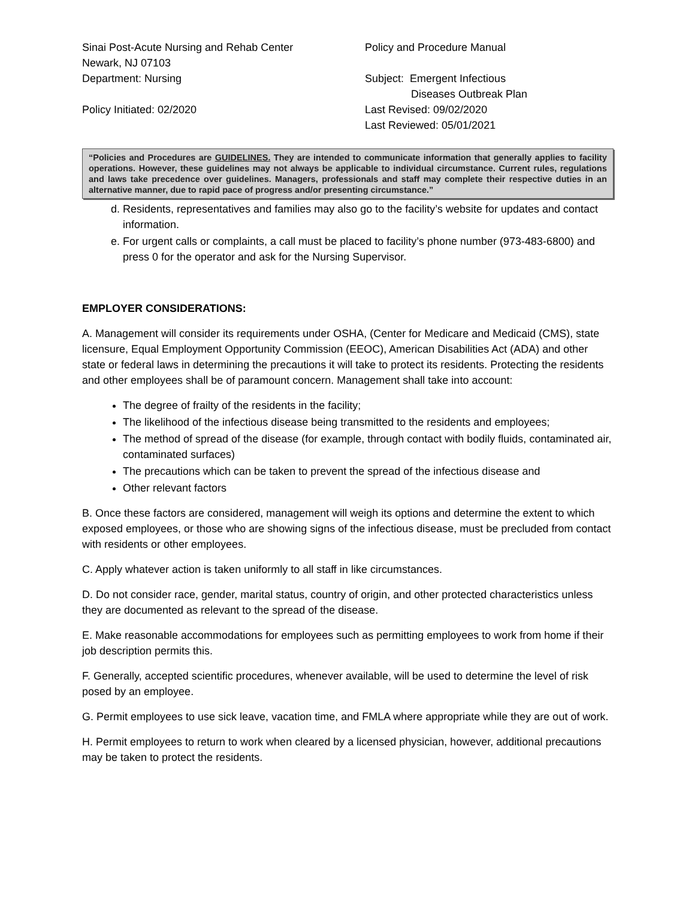Sinai Post-Acute Nursing and Rehab Center
Newark, NJ 07103
Department: Nursing
Policy Initiated: 02/2020
Policy and Procedure Manual
Subject: Emergent Infectious
Diseases Outbreak Plan
Last Revised: 09/02/2020
Last Reviewed: 05/01/2021
“Policies and Procedures are GUIDELINES. They are intended to communicate information that generally applies to facility operations. However, these guidelines may not always be applicable to individual circumstance. Current rules, regulations and laws take precedence over guidelines. Managers, professionals and staff may complete their respective duties in an alternative manner, due to rapid pace of progress and/or presenting circumstance.”
d. Residents, representatives and families may also go to the facility’s website for updates and contact information.
e. For urgent calls or complaints, a call must be placed to facility’s phone number (973-483-6800) and press 0 for the operator and ask for the Nursing Supervisor.
EMPLOYER CONSIDERATIONS:
A. Management will consider its requirements under OSHA, (Center for Medicare and Medicaid (CMS), state licensure, Equal Employment Opportunity Commission (EEOC), American Disabilities Act (ADA) and other state or federal laws in determining the precautions it will take to protect its residents. Protecting the residents and other employees shall be of paramount concern. Management shall take into account:
The degree of frailty of the residents in the facility;
The likelihood of the infectious disease being transmitted to the residents and employees;
The method of spread of the disease (for example, through contact with bodily fluids, contaminated air, contaminated surfaces)
The precautions which can be taken to prevent the spread of the infectious disease and
Other relevant factors
B. Once these factors are considered, management will weigh its options and determine the extent to which exposed employees, or those who are showing signs of the infectious disease, must be precluded from contact with residents or other employees.
C. Apply whatever action is taken uniformly to all staff in like circumstances.
D. Do not consider race, gender, marital status, country of origin, and other protected characteristics unless they are documented as relevant to the spread of the disease.
E. Make reasonable accommodations for employees such as permitting employees to work from home if their job description permits this.
F. Generally, accepted scientific procedures, whenever available, will be used to determine the level of risk posed by an employee.
G. Permit employees to use sick leave, vacation time, and FMLA where appropriate while they are out of work.
H. Permit employees to return to work when cleared by a licensed physician, however, additional precautions may be taken to protect the residents.